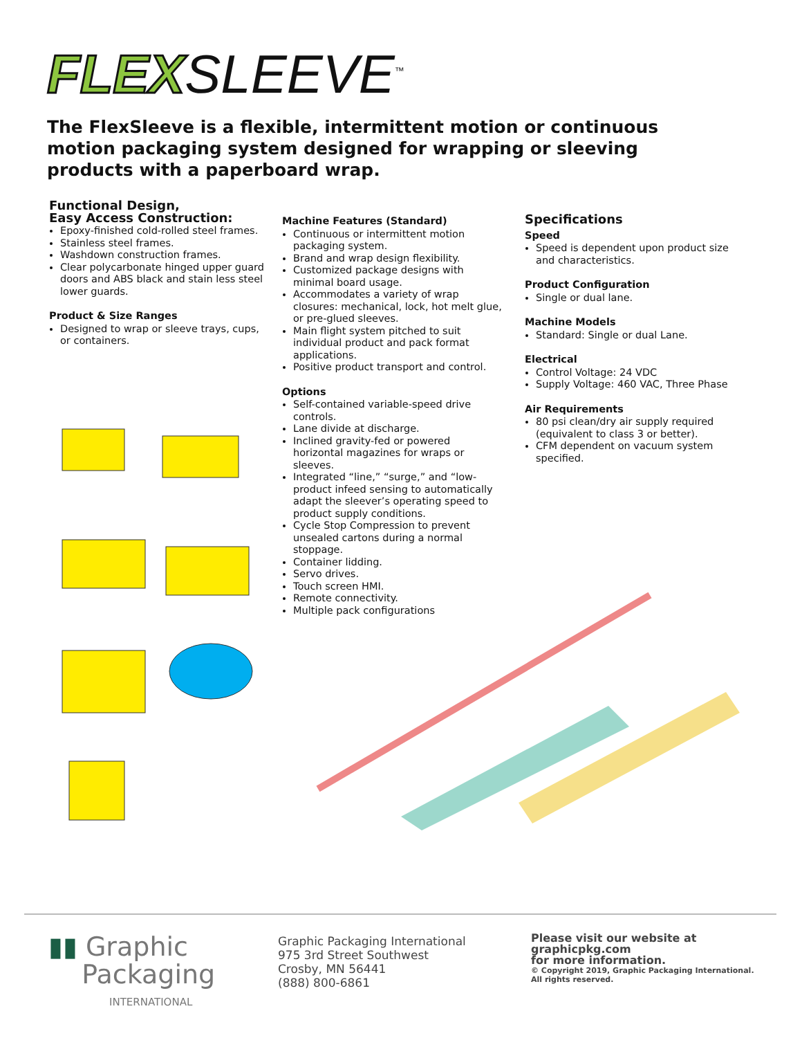FLEXSLEEVE<sup>™</sup>
The FlexSleeve is a flexible, intermittent motion or continuous motion packaging system designed for wrapping or sleeving products with a paperboard wrap.
Functional Design,
Easy Access Construction:
Epoxy-finished cold-rolled steel frames.
Stainless steel frames.
Washdown construction frames.
Clear polycarbonate hinged upper guard doors and ABS black and stain less steel lower guards.
Product & Size Ranges
Designed to wrap or sleeve trays, cups, or containers.
Machine Features (Standard)
Continuous or intermittent motion packaging system.
Brand and wrap design flexibility.
Customized package designs with minimal board usage.
Accommodates a variety of wrap closures: mechanical, lock, hot melt glue, or pre-glued sleeves.
Main flight system pitched to suit individual product and pack format applications.
Positive product transport and control.
Options
Self-contained variable-speed drive controls.
Lane divide at discharge.
Inclined gravity-fed or powered horizontal magazines for wraps or sleeves.
Integrated “line,” “surge,” and “low-product infeed sensing to automatically adapt the sleever’s operating speed to product supply conditions.
Cycle Stop Compression to prevent unsealed cartons during a normal stoppage.
Container lidding.
Servo drives.
Touch screen HMI.
Remote connectivity.
Multiple pack configurations
Specifications
Speed
Speed is dependent upon product size and characteristics.
Product Configuration
Single or dual lane.
Machine Models
Standard: Single or dual Lane.
Electrical
Control Voltage: 24 VDC
Supply Voltage: 460 VAC, Three Phase
Air Requirements
80 psi clean/dry air supply required (equivalent to class 3 or better).
CFM dependent on vacuum system specified.
▮▮ Graphic
Packaging
INTERNATIONAL
Graphic Packaging International
975 3rd Street Southwest
Crosby, MN 56441
(888) 800-6861
Please visit our website at
graphicpkg.com
for more information.
© Copyright 2019, Graphic Packaging International.
All rights reserved.